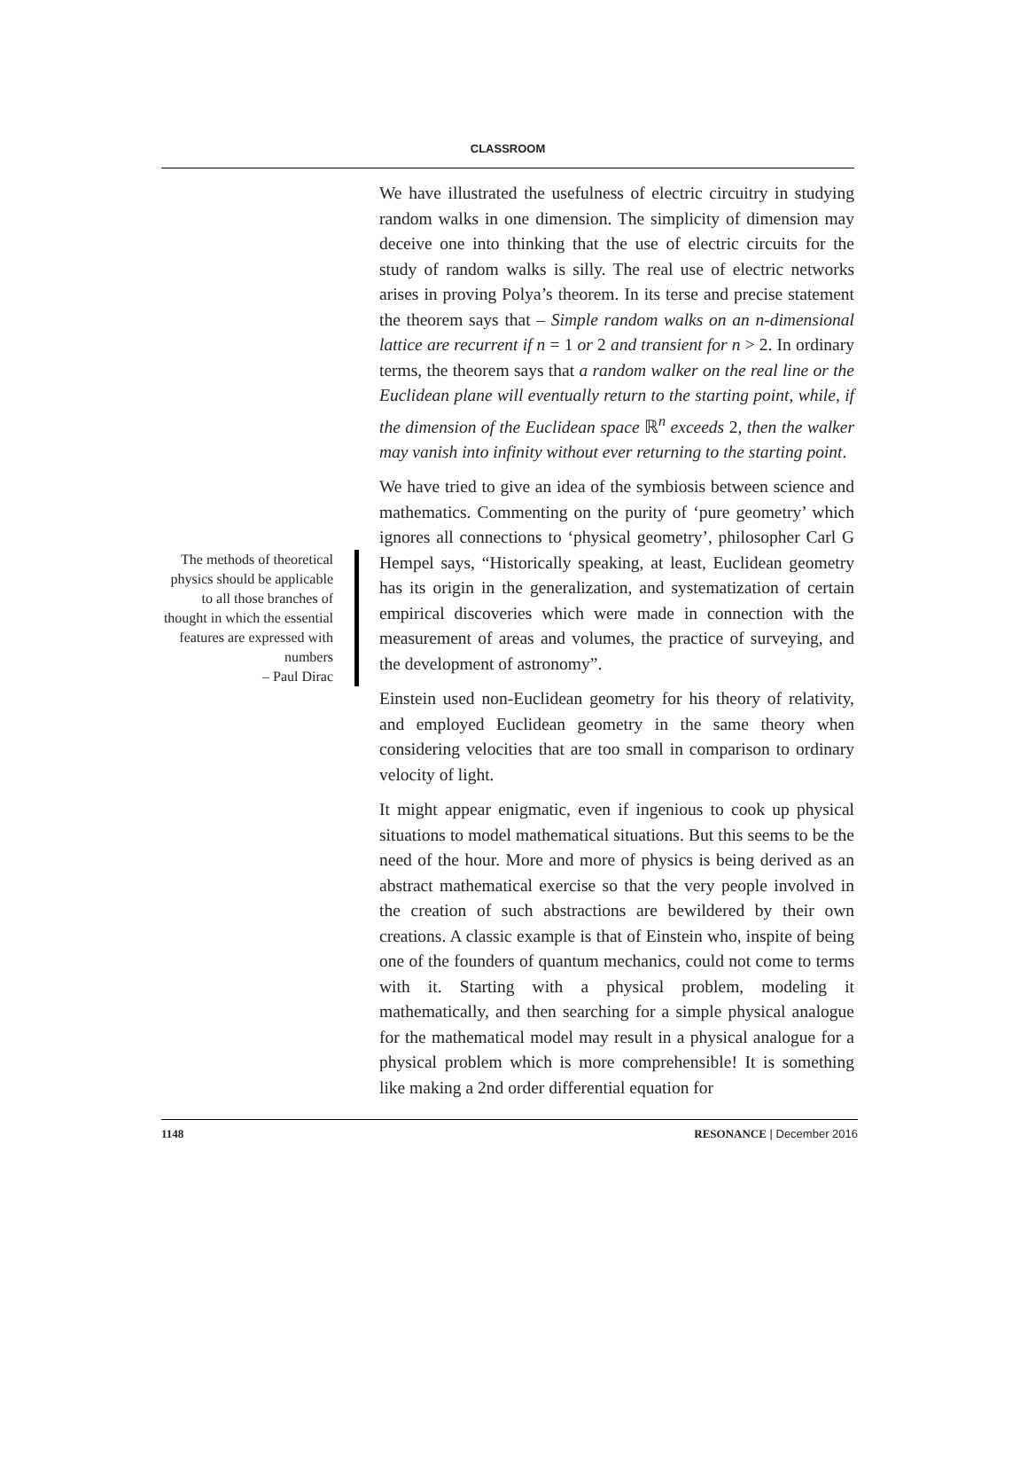CLASSROOM
The methods of theoretical physics should be applicable to all those branches of thought in which the essential features are expressed with numbers
– Paul Dirac
We have illustrated the usefulness of electric circuitry in studying random walks in one dimension. The simplicity of dimension may deceive one into thinking that the use of electric circuits for the study of random walks is silly. The real use of electric networks arises in proving Polya’s theorem. In its terse and precise statement the theorem says that – Simple random walks on an n-dimensional lattice are recurrent if n = 1 or 2 and transient for n > 2. In ordinary terms, the theorem says that a random walker on the real line or the Euclidean plane will eventually return to the starting point, while, if the dimension of the Euclidean space ℝ<sup>n</sup> exceeds 2, then the walker may vanish into infinity without ever returning to the starting point.
We have tried to give an idea of the symbiosis between science and mathematics. Commenting on the purity of ‘pure geometry’ which ignores all connections to ‘physical geometry’, philosopher Carl G Hempel says, “Historically speaking, at least, Euclidean geometry has its origin in the generalization, and systematization of certain empirical discoveries which were made in connection with the measurement of areas and volumes, the practice of surveying, and the development of astronomy”.
Einstein used non-Euclidean geometry for his theory of relativity, and employed Euclidean geometry in the same theory when considering velocities that are too small in comparison to ordinary velocity of light.
It might appear enigmatic, even if ingenious to cook up physical situations to model mathematical situations. But this seems to be the need of the hour. More and more of physics is being derived as an abstract mathematical exercise so that the very people involved in the creation of such abstractions are bewildered by their own creations. A classic example is that of Einstein who, inspite of being one of the founders of quantum mechanics, could not come to terms with it. Starting with a physical problem, modeling it mathematically, and then searching for a simple physical analogue for the mathematical model may result in a physical analogue for a physical problem which is more comprehensible! It is something like making a 2nd order differential equation for
1148 RESONANCE | December 2016